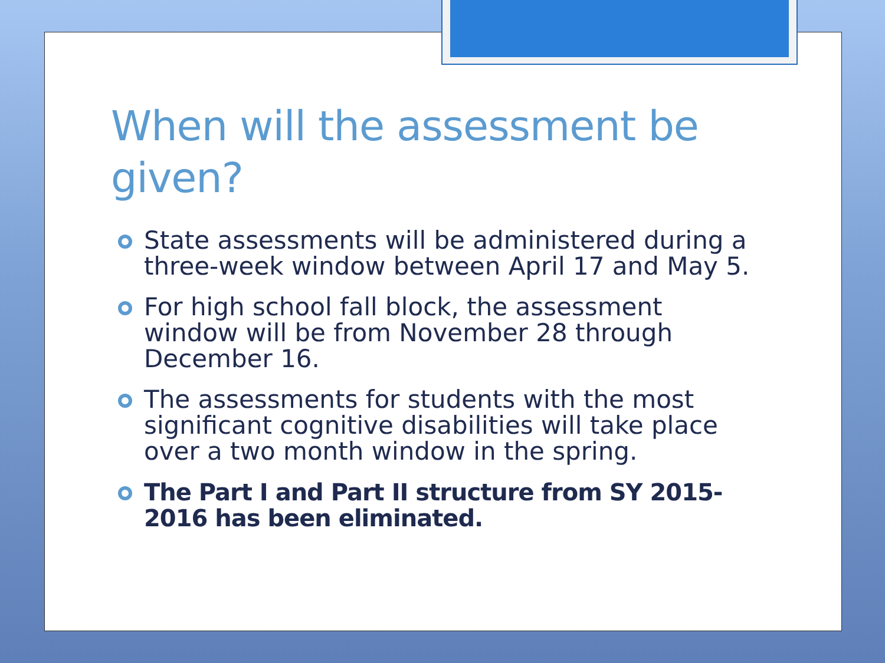When will the assessment be given?
State assessments will be administered during a three-week window between April 17 and May 5.
For high school fall block, the assessment window will be from November 28 through December 16.
The assessments for students with the most significant cognitive disabilities will take place over a two month window in the spring.
The Part I and Part II structure from SY 2015-2016 has been eliminated.